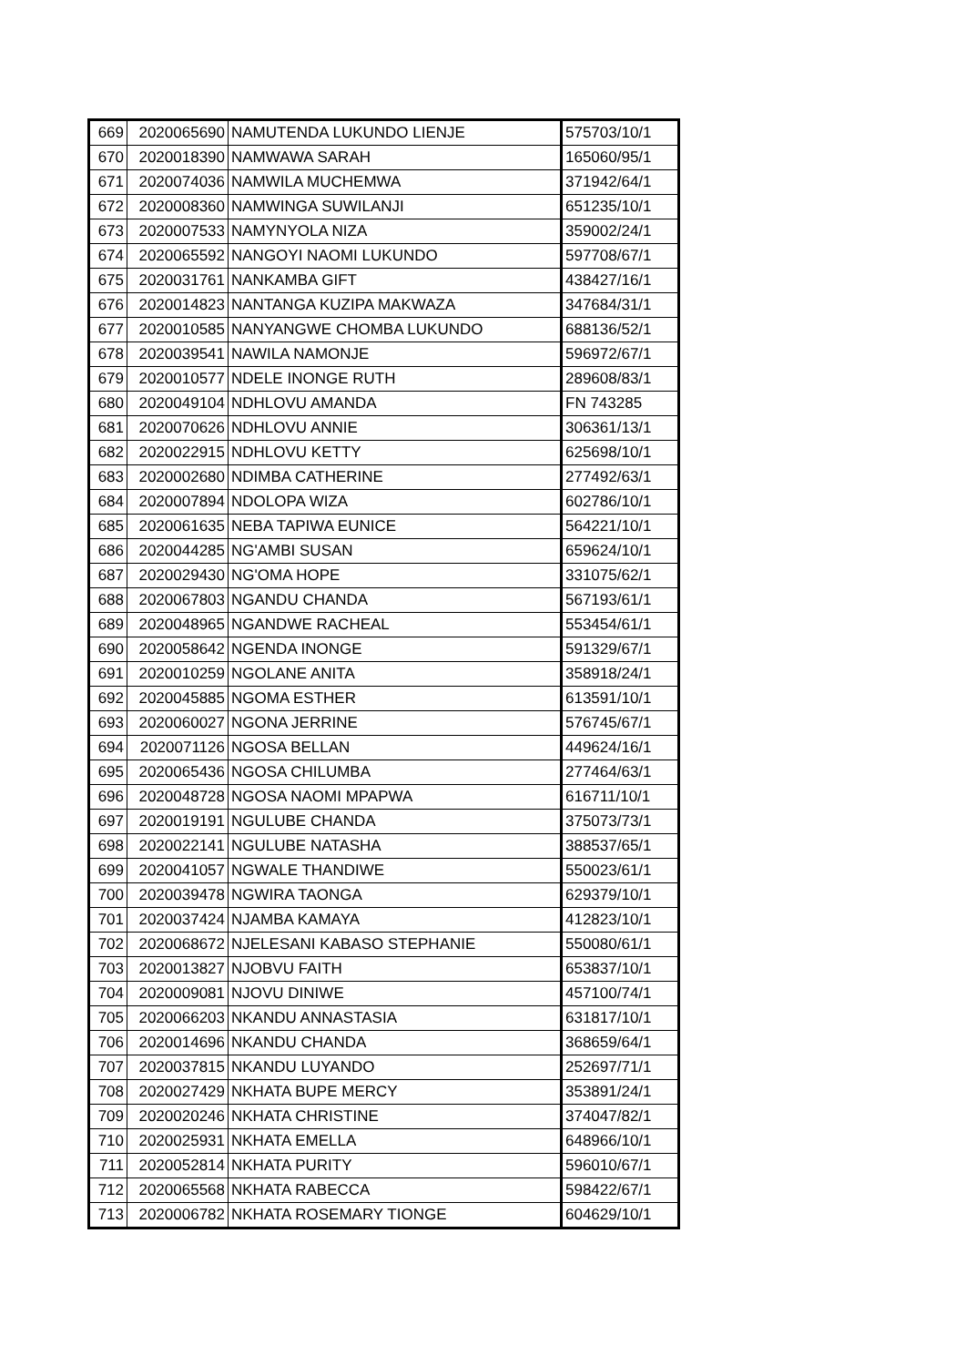| 669 | 2020065690 | NAMUTENDA LUKUNDO LIENJE | 575703/10/1 |
| 670 | 2020018390 | NAMWAWA SARAH | 165060/95/1 |
| 671 | 2020074036 | NAMWILA MUCHEMWA | 371942/64/1 |
| 672 | 2020008360 | NAMWINGA SUWILANJI | 651235/10/1 |
| 673 | 2020007533 | NAMYNYOLA NIZA | 359002/24/1 |
| 674 | 2020065592 | NANGOYI NAOMI LUKUNDO | 597708/67/1 |
| 675 | 2020031761 | NANKAMBA GIFT | 438427/16/1 |
| 676 | 2020014823 | NANTANGA KUZIPA MAKWAZA | 347684/31/1 |
| 677 | 2020010585 | NANYANGWE CHOMBA LUKUNDO | 688136/52/1 |
| 678 | 2020039541 | NAWILA NAMONJE | 596972/67/1 |
| 679 | 2020010577 | NDELE INONGE RUTH | 289608/83/1 |
| 680 | 2020049104 | NDHLOVU AMANDA | FN 743285 |
| 681 | 2020070626 | NDHLOVU ANNIE | 306361/13/1 |
| 682 | 2020022915 | NDHLOVU KETTY | 625698/10/1 |
| 683 | 2020002680 | NDIMBA CATHERINE | 277492/63/1 |
| 684 | 2020007894 | NDOLOPA WIZA | 602786/10/1 |
| 685 | 2020061635 | NEBA TAPIWA EUNICE | 564221/10/1 |
| 686 | 2020044285 | NG'AMBI SUSAN | 659624/10/1 |
| 687 | 2020029430 | NG'OMA HOPE | 331075/62/1 |
| 688 | 2020067803 | NGANDU CHANDA | 567193/61/1 |
| 689 | 2020048965 | NGANDWE RACHEAL | 553454/61/1 |
| 690 | 2020058642 | NGENDA INONGE | 591329/67/1 |
| 691 | 2020010259 | NGOLANE ANITA | 358918/24/1 |
| 692 | 2020045885 | NGOMA ESTHER | 613591/10/1 |
| 693 | 2020060027 | NGONA JERRINE | 576745/67/1 |
| 694 | 2020071126 | NGOSA BELLAN | 449624/16/1 |
| 695 | 2020065436 | NGOSA CHILUMBA | 277464/63/1 |
| 696 | 2020048728 | NGOSA NAOMI MPAPWA | 616711/10/1 |
| 697 | 2020019191 | NGULUBE CHANDA | 375073/73/1 |
| 698 | 2020022141 | NGULUBE NATASHA | 388537/65/1 |
| 699 | 2020041057 | NGWALE THANDIWE | 550023/61/1 |
| 700 | 2020039478 | NGWIRA TAONGA | 629379/10/1 |
| 701 | 2020037424 | NJAMBA KAMAYA | 412823/10/1 |
| 702 | 2020068672 | NJELESANI KABASO STEPHANIE | 550080/61/1 |
| 703 | 2020013827 | NJOBVU FAITH | 653837/10/1 |
| 704 | 2020009081 | NJOVU DINIWE | 457100/74/1 |
| 705 | 2020066203 | NKANDU ANNASTASIA | 631817/10/1 |
| 706 | 2020014696 | NKANDU CHANDA | 368659/64/1 |
| 707 | 2020037815 | NKANDU LUYANDO | 252697/71/1 |
| 708 | 2020027429 | NKHATA BUPE MERCY | 353891/24/1 |
| 709 | 2020020246 | NKHATA CHRISTINE | 374047/82/1 |
| 710 | 2020025931 | NKHATA EMELLA | 648966/10/1 |
| 711 | 2020052814 | NKHATA PURITY | 596010/67/1 |
| 712 | 2020065568 | NKHATA RABECCA | 598422/67/1 |
| 713 | 2020006782 | NKHATA ROSEMARY TIONGE | 604629/10/1 |